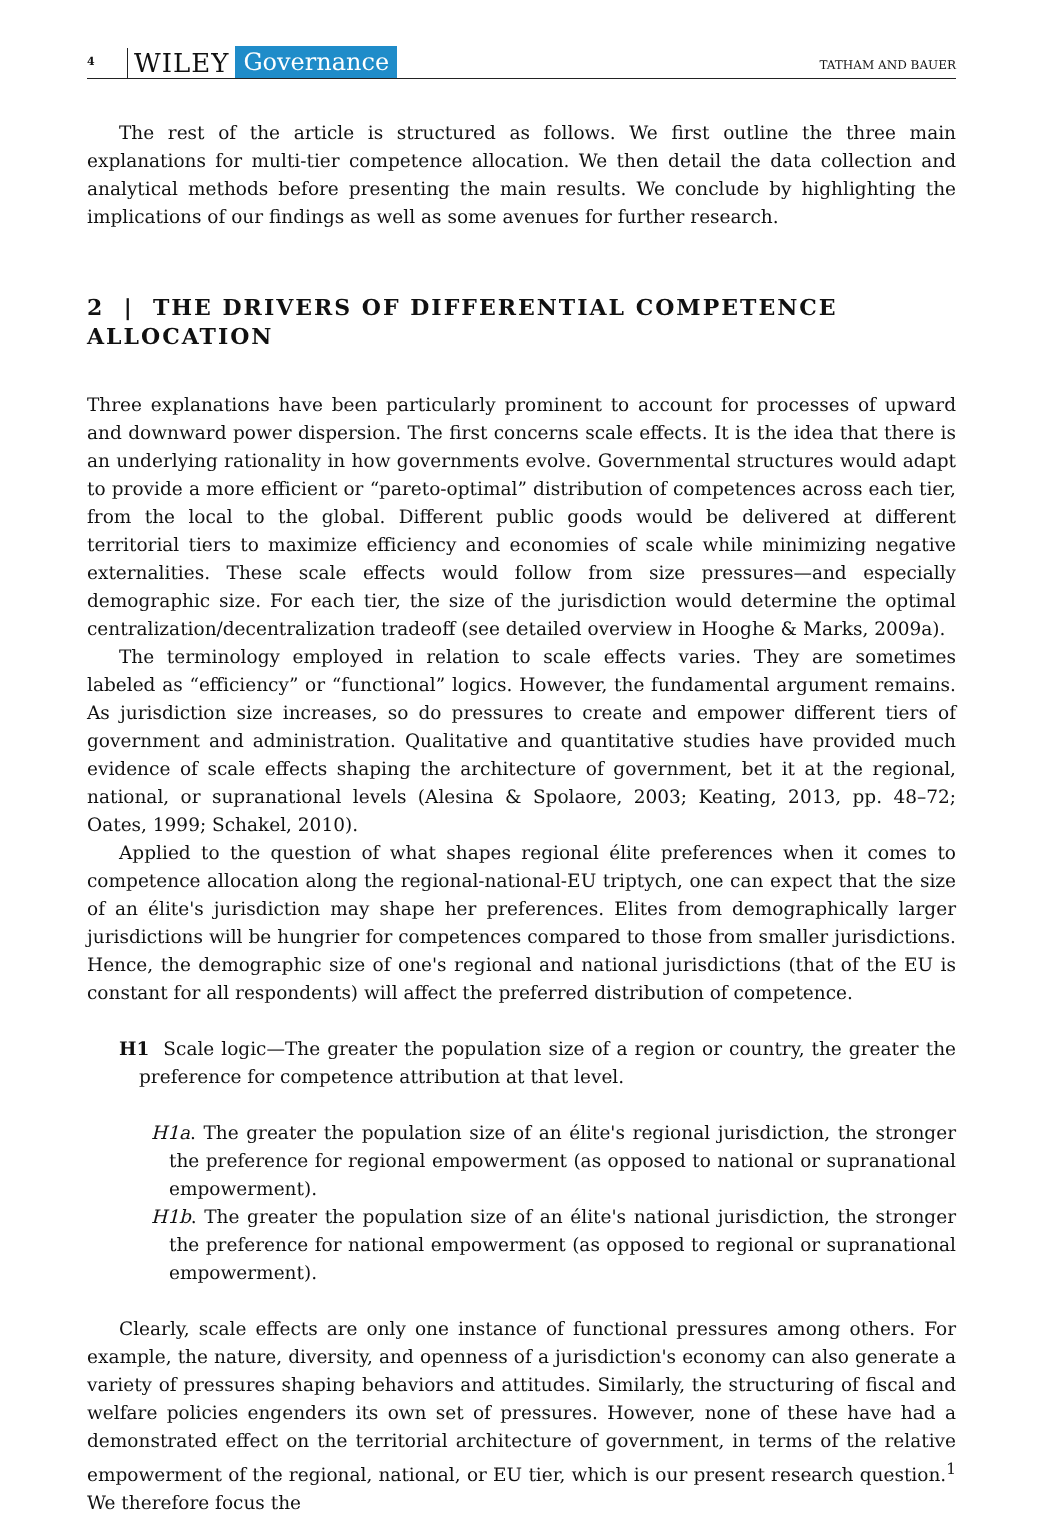4 WILEY Governance TATHAM AND BAUER
The rest of the article is structured as follows. We first outline the three main explanations for multi-tier competence allocation. We then detail the data collection and analytical methods before presenting the main results. We conclude by highlighting the implications of our findings as well as some avenues for further research.
2 | THE DRIVERS OF DIFFERENTIAL COMPETENCE ALLOCATION
Three explanations have been particularly prominent to account for processes of upward and downward power dispersion. The first concerns scale effects. It is the idea that there is an underlying rationality in how governments evolve. Governmental structures would adapt to provide a more efficient or “pareto-optimal” distribution of competences across each tier, from the local to the global. Different public goods would be delivered at different territorial tiers to maximize efficiency and economies of scale while minimizing negative externalities. These scale effects would follow from size pressures—and especially demographic size. For each tier, the size of the jurisdiction would determine the optimal centralization/decentralization tradeoff (see detailed overview in Hooghe & Marks, 2009a).
The terminology employed in relation to scale effects varies. They are sometimes labeled as “efficiency” or “functional” logics. However, the fundamental argument remains. As jurisdiction size increases, so do pressures to create and empower different tiers of government and administration. Qualitative and quantitative studies have provided much evidence of scale effects shaping the architecture of government, bet it at the regional, national, or supranational levels (Alesina & Spolaore, 2003; Keating, 2013, pp. 48–72; Oates, 1999; Schakel, 2010).
Applied to the question of what shapes regional élite preferences when it comes to competence allocation along the regional-national-EU triptych, one can expect that the size of an élite's jurisdiction may shape her preferences. Elites from demographically larger jurisdictions will be hungrier for competences compared to those from smaller jurisdictions. Hence, the demographic size of one's regional and national jurisdictions (that of the EU is constant for all respondents) will affect the preferred distribution of competence.
H1 Scale logic—The greater the population size of a region or country, the greater the preference for competence attribution at that level.
H1a. The greater the population size of an élite's regional jurisdiction, the stronger the preference for regional empowerment (as opposed to national or supranational empowerment).
H1b. The greater the population size of an élite's national jurisdiction, the stronger the preference for national empowerment (as opposed to regional or supranational empowerment).
Clearly, scale effects are only one instance of functional pressures among others. For example, the nature, diversity, and openness of a jurisdiction's economy can also generate a variety of pressures shaping behaviors and attitudes. Similarly, the structuring of fiscal and welfare policies engenders its own set of pressures. However, none of these have had a demonstrated effect on the territorial architecture of government, in terms of the relative empowerment of the regional, national, or EU tier, which is our present research question.<sup>1</sup> We therefore focus the